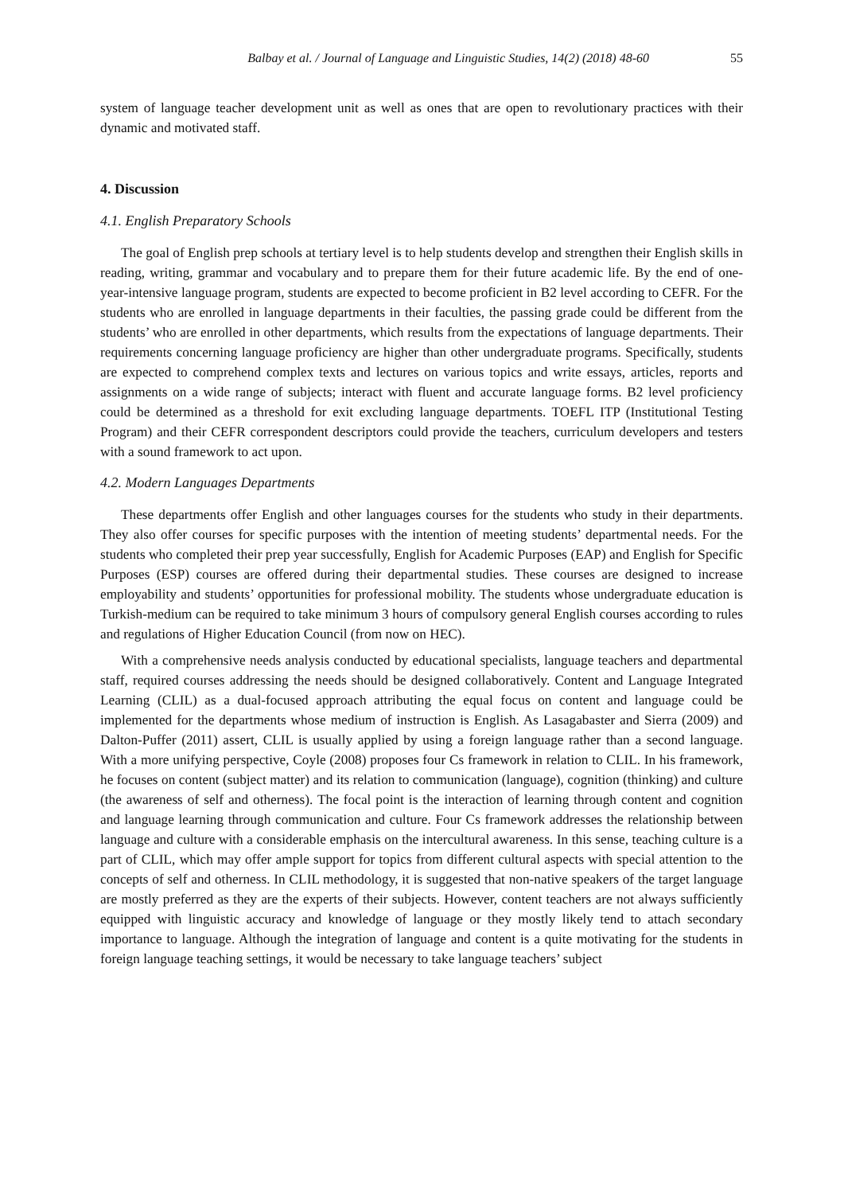Balbay et al. / Journal of Language and Linguistic Studies, 14(2) (2018) 48-60 55
system of language teacher development unit as well as ones that are open to revolutionary practices with their dynamic and motivated staff.
4. Discussion
4.1. English Preparatory Schools
The goal of English prep schools at tertiary level is to help students develop and strengthen their English skills in reading, writing, grammar and vocabulary and to prepare them for their future academic life. By the end of one-year-intensive language program, students are expected to become proficient in B2 level according to CEFR. For the students who are enrolled in language departments in their faculties, the passing grade could be different from the students’ who are enrolled in other departments, which results from the expectations of language departments. Their requirements concerning language proficiency are higher than other undergraduate programs. Specifically, students are expected to comprehend complex texts and lectures on various topics and write essays, articles, reports and assignments on a wide range of subjects; interact with fluent and accurate language forms. B2 level proficiency could be determined as a threshold for exit excluding language departments. TOEFL ITP (Institutional Testing Program) and their CEFR correspondent descriptors could provide the teachers, curriculum developers and testers with a sound framework to act upon.
4.2. Modern Languages Departments
These departments offer English and other languages courses for the students who study in their departments. They also offer courses for specific purposes with the intention of meeting students’ departmental needs. For the students who completed their prep year successfully, English for Academic Purposes (EAP) and English for Specific Purposes (ESP) courses are offered during their departmental studies. These courses are designed to increase employability and students’ opportunities for professional mobility. The students whose undergraduate education is Turkish-medium can be required to take minimum 3 hours of compulsory general English courses according to rules and regulations of Higher Education Council (from now on HEC).
With a comprehensive needs analysis conducted by educational specialists, language teachers and departmental staff, required courses addressing the needs should be designed collaboratively. Content and Language Integrated Learning (CLIL) as a dual-focused approach attributing the equal focus on content and language could be implemented for the departments whose medium of instruction is English. As Lasagabaster and Sierra (2009) and Dalton-Puffer (2011) assert, CLIL is usually applied by using a foreign language rather than a second language. With a more unifying perspective, Coyle (2008) proposes four Cs framework in relation to CLIL. In his framework, he focuses on content (subject matter) and its relation to communication (language), cognition (thinking) and culture (the awareness of self and otherness). The focal point is the interaction of learning through content and cognition and language learning through communication and culture. Four Cs framework addresses the relationship between language and culture with a considerable emphasis on the intercultural awareness. In this sense, teaching culture is a part of CLIL, which may offer ample support for topics from different cultural aspects with special attention to the concepts of self and otherness. In CLIL methodology, it is suggested that non-native speakers of the target language are mostly preferred as they are the experts of their subjects. However, content teachers are not always sufficiently equipped with linguistic accuracy and knowledge of language or they mostly likely tend to attach secondary importance to language. Although the integration of language and content is a quite motivating for the students in foreign language teaching settings, it would be necessary to take language teachers’ subject